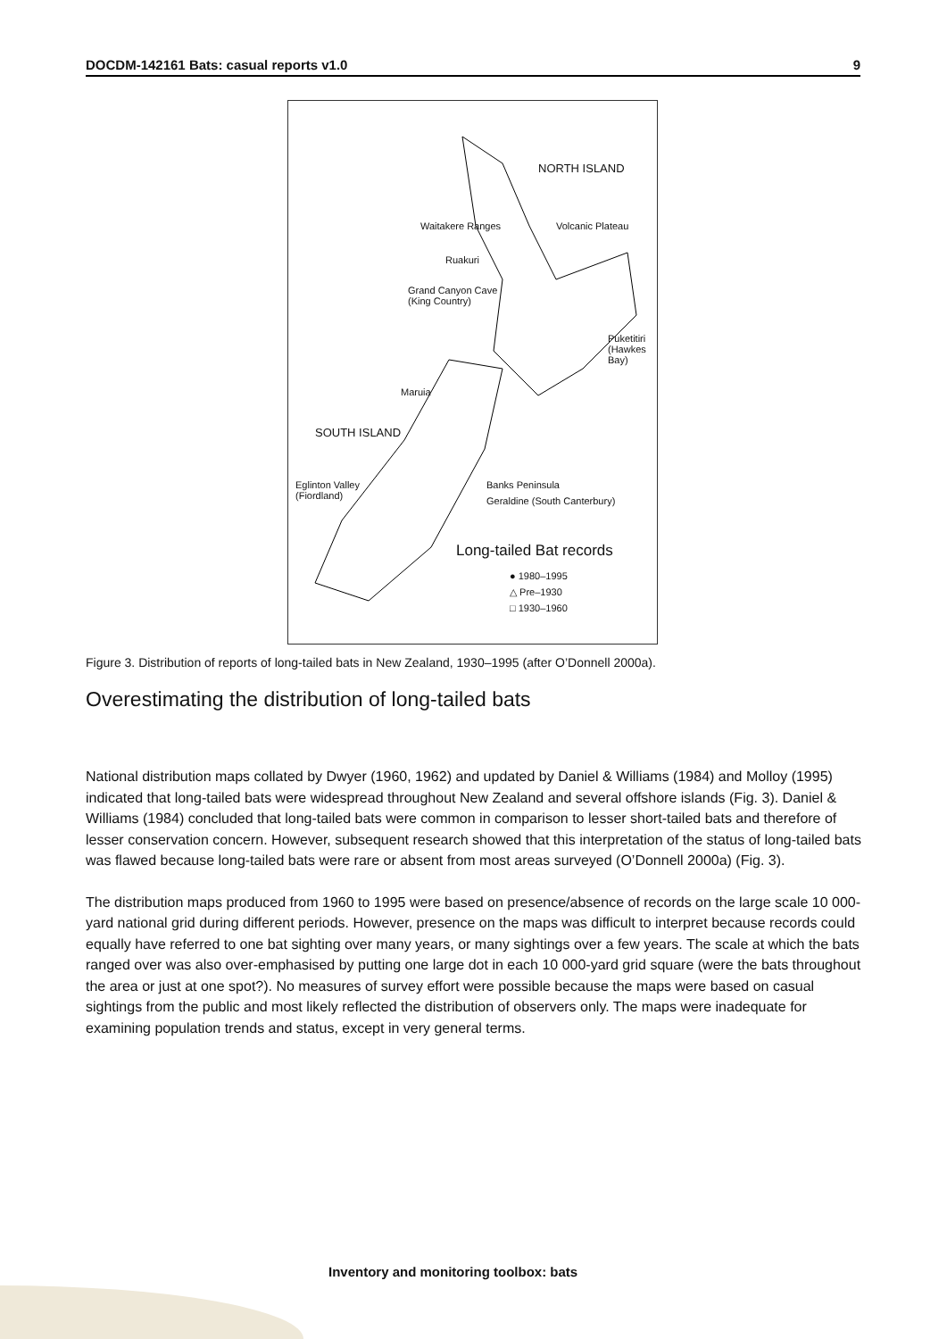DOCDM-142161 Bats: casual reports v1.0 9
NORTH ISLAND
Waitakere Ranges Volcanic Plateau
Ruakuri
Grand Canyon Cave
(King Country)
Puketitiri
(Hawkes Bay)
Maruia
SOUTH ISLAND
Eglinton Valley
(Fiordland)
Banks Peninsula
Geraldine (South Canterbury)
Long-tailed Bat records
● 1980–1995
△ Pre–1930
□ 1930–1960
Figure 3. Distribution of reports of long-tailed bats in New Zealand, 1930–1995 (after O’Donnell 2000a).
Overestimating the distribution of long-tailed bats
National distribution maps collated by Dwyer (1960, 1962) and updated by Daniel & Williams (1984) and Molloy (1995) indicated that long-tailed bats were widespread throughout New Zealand and several offshore islands (Fig. 3). Daniel & Williams (1984) concluded that long-tailed bats were common in comparison to lesser short-tailed bats and therefore of lesser conservation concern. However, subsequent research showed that this interpretation of the status of long-tailed bats was flawed because long-tailed bats were rare or absent from most areas surveyed (O’Donnell 2000a) (Fig. 3).
The distribution maps produced from 1960 to 1995 were based on presence/absence of records on the large scale 10 000-yard national grid during different periods. However, presence on the maps was difficult to interpret because records could equally have referred to one bat sighting over many years, or many sightings over a few years. The scale at which the bats ranged over was also over-emphasised by putting one large dot in each 10 000-yard grid square (were the bats throughout the area or just at one spot?). No measures of survey effort were possible because the maps were based on casual sightings from the public and most likely reflected the distribution of observers only. The maps were inadequate for examining population trends and status, except in very general terms.
Inventory and monitoring toolbox: bats